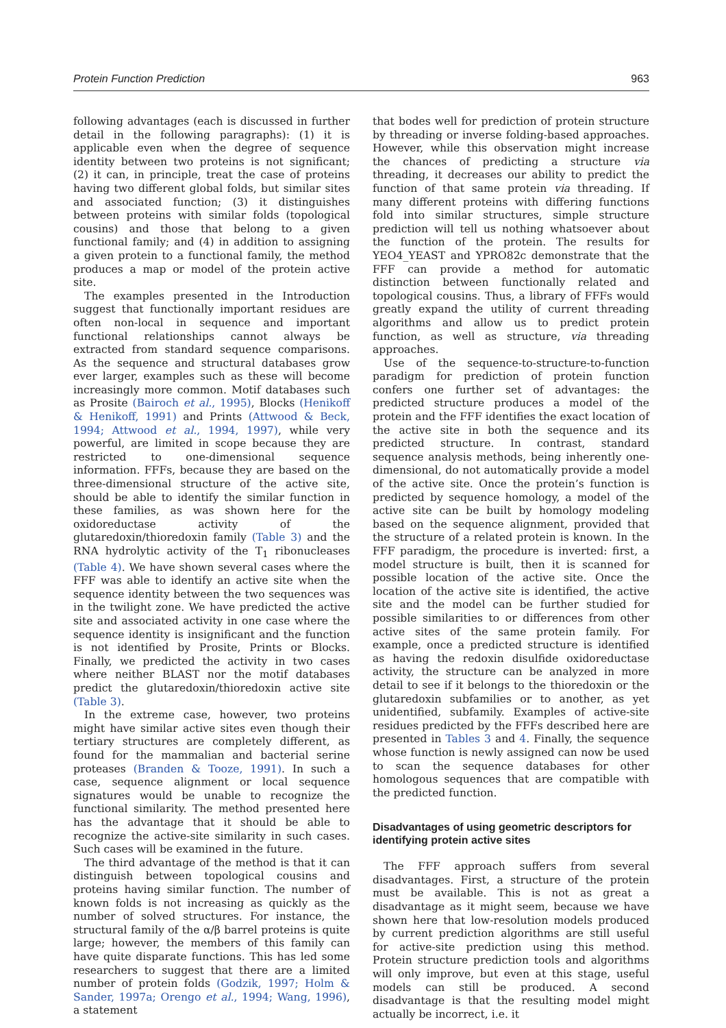Protein Function Prediction 963
following advantages (each is discussed in further detail in the following paragraphs): (1) it is applicable even when the degree of sequence identity between two proteins is not significant; (2) it can, in principle, treat the case of proteins having two different global folds, but similar sites and associated function; (3) it distinguishes between proteins with similar folds (topological cousins) and those that belong to a given functional family; and (4) in addition to assigning a given protein to a functional family, the method produces a map or model of the protein active site.
The examples presented in the Introduction suggest that functionally important residues are often non-local in sequence and important functional relationships cannot always be extracted from standard sequence comparisons. As the sequence and structural databases grow ever larger, examples such as these will become increasingly more common. Motif databases such as Prosite (Bairoch et al., 1995), Blocks (Henikoff & Henikoff, 1991) and Prints (Attwood & Beck, 1994; Attwood et al., 1994, 1997), while very powerful, are limited in scope because they are restricted to one-dimensional sequence information. FFFs, because they are based on the three-dimensional structure of the active site, should be able to identify the similar function in these families, as was shown here for the oxidoreductase activity of the glutaredoxin/thioredoxin family (Table 3) and the RNA hydrolytic activity of the T<sub>1</sub> ribonucleases (Table 4). We have shown several cases where the FFF was able to identify an active site when the sequence identity between the two sequences was in the twilight zone. We have predicted the active site and associated activity in one case where the sequence identity is insignificant and the function is not identified by Prosite, Prints or Blocks. Finally, we predicted the activity in two cases where neither BLAST nor the motif databases predict the glutaredoxin/thioredoxin active site (Table 3).
In the extreme case, however, two proteins might have similar active sites even though their tertiary structures are completely different, as found for the mammalian and bacterial serine proteases (Branden & Tooze, 1991). In such a case, sequence alignment or local sequence signatures would be unable to recognize the functional similarity. The method presented here has the advantage that it should be able to recognize the active-site similarity in such cases. Such cases will be examined in the future.
The third advantage of the method is that it can distinguish between topological cousins and proteins having similar function. The number of known folds is not increasing as quickly as the number of solved structures. For instance, the structural family of the α/β barrel proteins is quite large; however, the members of this family can have quite disparate functions. This has led some researchers to suggest that there are a limited number of protein folds (Godzik, 1997; Holm & Sander, 1997a; Orengo et al., 1994; Wang, 1996), a statement
that bodes well for prediction of protein structure by threading or inverse folding-based approaches. However, while this observation might increase the chances of predicting a structure via threading, it decreases our ability to predict the function of that same protein via threading. If many different proteins with differing functions fold into similar structures, simple structure prediction will tell us nothing whatsoever about the function of the protein. The results for YEO4_YEAST and YPRO82c demonstrate that the FFF can provide a method for automatic distinction between functionally related and topological cousins. Thus, a library of FFFs would greatly expand the utility of current threading algorithms and allow us to predict protein function, as well as structure, via threading approaches.
Use of the sequence-to-structure-to-function paradigm for prediction of protein function confers one further set of advantages: the predicted structure produces a model of the protein and the FFF identifies the exact location of the active site in both the sequence and its predicted structure. In contrast, standard sequence analysis methods, being inherently one-dimensional, do not automatically provide a model of the active site. Once the protein’s function is predicted by sequence homology, a model of the active site can be built by homology modeling based on the sequence alignment, provided that the structure of a related protein is known. In the FFF paradigm, the procedure is inverted: first, a model structure is built, then it is scanned for possible location of the active site. Once the location of the active site is identified, the active site and the model can be further studied for possible similarities to or differences from other active sites of the same protein family. For example, once a predicted structure is identified as having the redoxin disulfide oxidoreductase activity, the structure can be analyzed in more detail to see if it belongs to the thioredoxin or the glutaredoxin subfamilies or to another, as yet unidentified, subfamily. Examples of active-site residues predicted by the FFFs described here are presented in Tables 3 and 4. Finally, the sequence whose function is newly assigned can now be used to scan the sequence databases for other homologous sequences that are compatible with the predicted function.
Disadvantages of using geometric descriptors for identifying protein active sites
The FFF approach suffers from several disadvantages. First, a structure of the protein must be available. This is not as great a disadvantage as it might seem, because we have shown here that low-resolution models produced by current prediction algorithms are still useful for active-site prediction using this method. Protein structure prediction tools and algorithms will only improve, but even at this stage, useful models can still be produced. A second disadvantage is that the resulting model might actually be incorrect, i.e. it